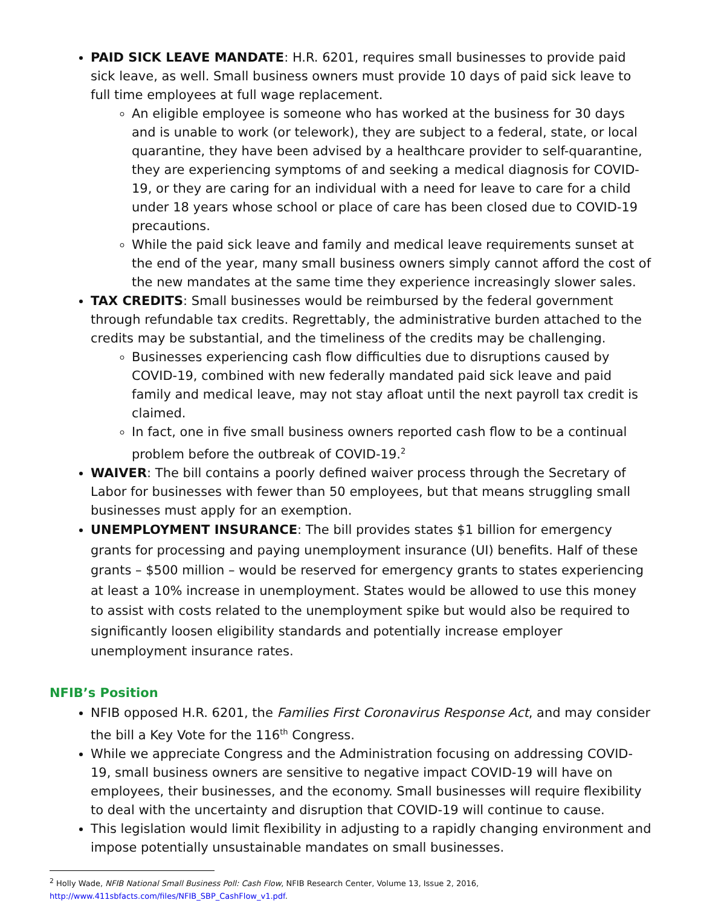PAID SICK LEAVE MANDATE: H.R. 6201, requires small businesses to provide paid sick leave, as well. Small business owners must provide 10 days of paid sick leave to full time employees at full wage replacement.
An eligible employee is someone who has worked at the business for 30 days and is unable to work (or telework), they are subject to a federal, state, or local quarantine, they have been advised by a healthcare provider to self-quarantine, they are experiencing symptoms of and seeking a medical diagnosis for COVID-19, or they are caring for an individual with a need for leave to care for a child under 18 years whose school or place of care has been closed due to COVID-19 precautions.
While the paid sick leave and family and medical leave requirements sunset at the end of the year, many small business owners simply cannot afford the cost of the new mandates at the same time they experience increasingly slower sales.
TAX CREDITS: Small businesses would be reimbursed by the federal government through refundable tax credits. Regrettably, the administrative burden attached to the credits may be substantial, and the timeliness of the credits may be challenging.
Businesses experiencing cash flow difficulties due to disruptions caused by COVID-19, combined with new federally mandated paid sick leave and paid family and medical leave, may not stay afloat until the next payroll tax credit is claimed.
In fact, one in five small business owners reported cash flow to be a continual problem before the outbreak of COVID-19.<sup>2</sup>
WAIVER: The bill contains a poorly defined waiver process through the Secretary of Labor for businesses with fewer than 50 employees, but that means struggling small businesses must apply for an exemption.
UNEMPLOYMENT INSURANCE: The bill provides states $1 billion for emergency grants for processing and paying unemployment insurance (UI) benefits. Half of these grants – $500 million – would be reserved for emergency grants to states experiencing at least a 10% increase in unemployment. States would be allowed to use this money to assist with costs related to the unemployment spike but would also be required to significantly loosen eligibility standards and potentially increase employer unemployment insurance rates.
NFIB’s Position
NFIB opposed H.R. 6201, the Families First Coronavirus Response Act, and may consider the bill a Key Vote for the 116<sup>th</sup> Congress.
While we appreciate Congress and the Administration focusing on addressing COVID-19, small business owners are sensitive to negative impact COVID-19 will have on employees, their businesses, and the economy. Small businesses will require flexibility to deal with the uncertainty and disruption that COVID-19 will continue to cause.
This legislation would limit flexibility in adjusting to a rapidly changing environment and impose potentially unsustainable mandates on small businesses.
<sup>2</sup> Holly Wade, NFIB National Small Business Poll: Cash Flow, NFIB Research Center, Volume 13, Issue 2, 2016, http://www.411sbfacts.com/files/NFIB_SBP_CashFlow_v1.pdf.